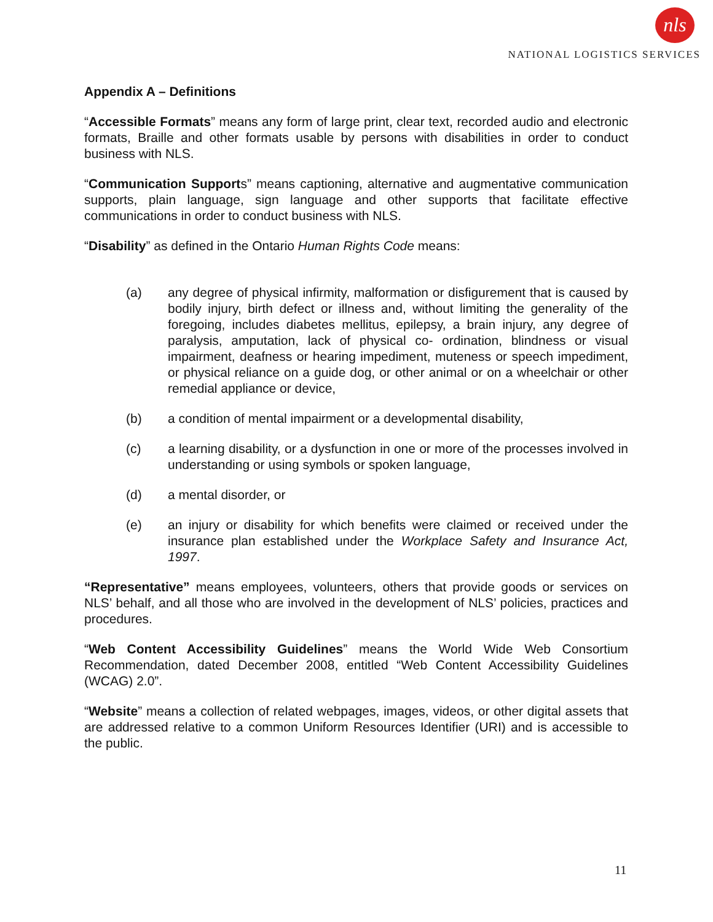nls
NATIONAL LOGISTICS SERVICES
Appendix A – Definitions
“Accessible Formats” means any form of large print, clear text, recorded audio and electronic formats, Braille and other formats usable by persons with disabilities in order to conduct business with NLS.
“Communication Supports” means captioning, alternative and augmentative communication supports, plain language, sign language and other supports that facilitate effective communications in order to conduct business with NLS.
“Disability” as defined in the Ontario Human Rights Code means:
(a) any degree of physical infirmity, malformation or disfigurement that is caused by bodily injury, birth defect or illness and, without limiting the generality of the foregoing, includes diabetes mellitus, epilepsy, a brain injury, any degree of paralysis, amputation, lack of physical co- ordination, blindness or visual impairment, deafness or hearing impediment, muteness or speech impediment, or physical reliance on a guide dog, or other animal or on a wheelchair or other remedial appliance or device,
(b) a condition of mental impairment or a developmental disability,
(c) a learning disability, or a dysfunction in one or more of the processes involved in understanding or using symbols or spoken language,
(d) a mental disorder, or
(e) an injury or disability for which benefits were claimed or received under the insurance plan established under the Workplace Safety and Insurance Act, 1997.
“Representative” means employees, volunteers, others that provide goods or services on NLS’ behalf, and all those who are involved in the development of NLS’ policies, practices and procedures.
“Web Content Accessibility Guidelines” means the World Wide Web Consortium Recommendation, dated December 2008, entitled “Web Content Accessibility Guidelines (WCAG) 2.0”.
“Website” means a collection of related webpages, images, videos, or other digital assets that are addressed relative to a common Uniform Resources Identifier (URI) and is accessible to the public.
11